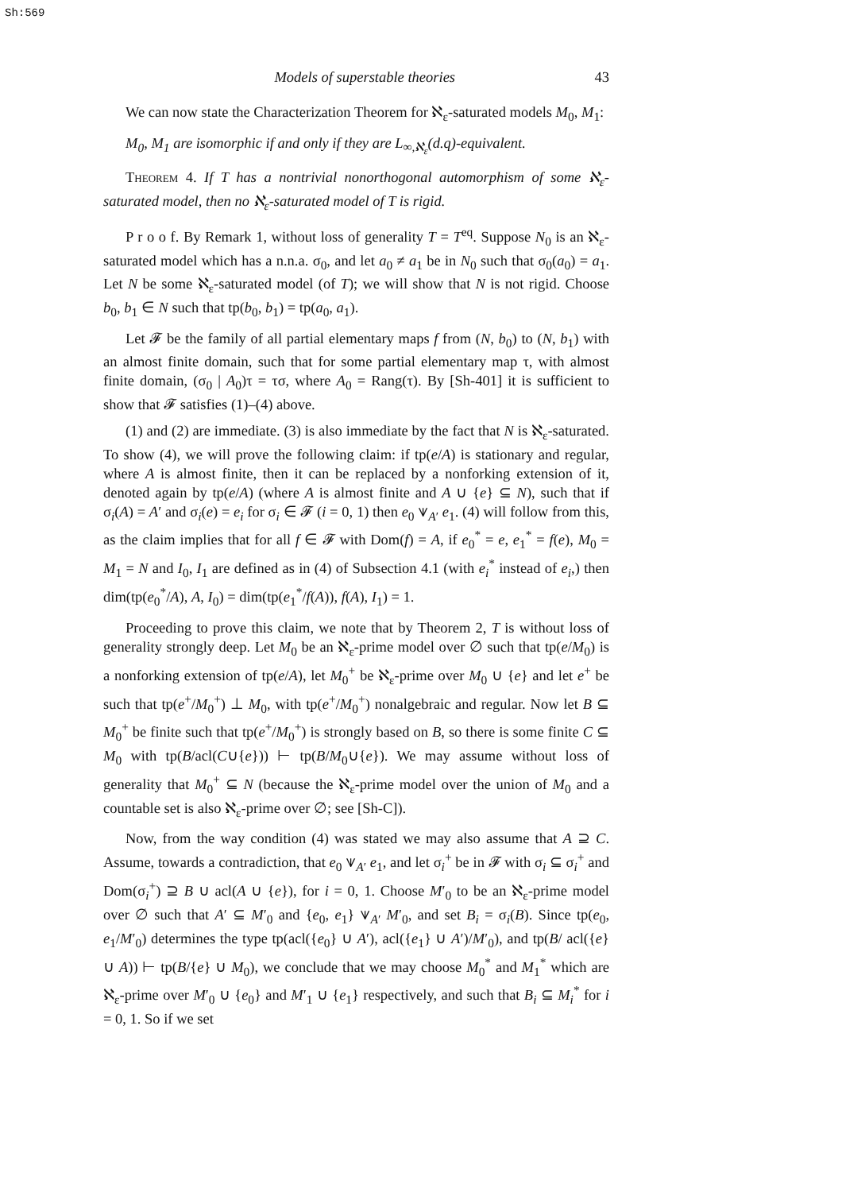Sh:569
Models of superstable theories 43
We can now state the Characterization Theorem for ℵ<sub>ε</sub>-saturated models M<sub>0</sub>, M<sub>1</sub>:
M<sub>0</sub>, M<sub>1</sub> are isomorphic if and only if they are L<sub>∞,ℵ<sub>ε</sub></sub>(d.q)-equivalent.
Theorem 4. If T has a nontrivial nonorthogonal automorphism of some ℵ<sub>ε</sub>-saturated model, then no ℵ<sub>ε</sub>-saturated model of T is rigid.
P r o o f. By Remark 1, without loss of generality T = T<sup>eq</sup>. Suppose N<sub>0</sub> is an ℵ<sub>ε</sub>-saturated model which has a n.n.a. σ<sub>0</sub>, and let a<sub>0</sub> ≠ a<sub>1</sub> be in N<sub>0</sub> such that σ<sub>0</sub>(a<sub>0</sub>) = a<sub>1</sub>. Let N be some ℵ<sub>ε</sub>-saturated model (of T); we will show that N is not rigid. Choose b<sub>0</sub>, b<sub>1</sub> ∈ N such that tp(b<sub>0</sub>, b<sub>1</sub>) = tp(a<sub>0</sub>, a<sub>1</sub>).
Let 𝓕 be the family of all partial elementary maps f from (N, b<sub>0</sub>) to (N, b<sub>1</sub>) with an almost finite domain, such that for some partial elementary map τ, with almost finite domain, (σ<sub>0</sub> | A<sub>0</sub>)τ = τσ, where A<sub>0</sub> = Rang(τ). By [Sh-401] it is sufficient to show that 𝓕 satisfies (1)–(4) above.
(1) and (2) are immediate. (3) is also immediate by the fact that N is ℵ<sub>ε</sub>-saturated. To show (4), we will prove the following claim: if tp(e/A) is stationary and regular, where A is almost finite, then it can be replaced by a nonforking extension of it, denoted again by tp(e/A) (where A is almost finite and A ∪ {e} ⊆ N), such that if σ<sub>i</sub>(A) = A′ and σ<sub>i</sub>(e) = e<sub>i</sub> for σ<sub>i</sub> ∈ 𝓕 (i = 0, 1) then e<sub>0</sub> ⩛<sub>A′</sub> e<sub>1</sub>. (4) will follow from this, as the claim implies that for all f ∈ 𝓕 with Dom(f) = A, if e<sub>0</sub><sup>*</sup> = e, e<sub>1</sub><sup>*</sup> = f(e), M<sub>0</sub> = M<sub>1</sub> = N and I<sub>0</sub>, I<sub>1</sub> are defined as in (4) of Subsection 4.1 (with e<sub>i</sub><sup>*</sup> instead of e<sub>i</sub>,) then dim(tp(e<sub>0</sub><sup>*</sup>/A), A, I<sub>0</sub>) = dim(tp(e<sub>1</sub><sup>*</sup>/f(A)), f(A), I<sub>1</sub>) = 1.
Proceeding to prove this claim, we note that by Theorem 2, T is without loss of generality strongly deep. Let M<sub>0</sub> be an ℵ<sub>ε</sub>-prime model over ∅ such that tp(e/M<sub>0</sub>) is a nonforking extension of tp(e/A), let M<sub>0</sub><sup>+</sup> be ℵ<sub>ε</sub>-prime over M<sub>0</sub> ∪ {e} and let e<sup>+</sup> be such that tp(e<sup>+</sup>/M<sub>0</sub><sup>+</sup>) ⊥ M<sub>0</sub>, with tp(e<sup>+</sup>/M<sub>0</sub><sup>+</sup>) nonalgebraic and regular. Now let B ⊆ M<sub>0</sub><sup>+</sup> be finite such that tp(e<sup>+</sup>/M<sub>0</sub><sup>+</sup>) is strongly based on B, so there is some finite C ⊆ M<sub>0</sub> with tp(B/acl(C∪{e})) ⊢ tp(B/M<sub>0</sub>∪{e}). We may assume without loss of generality that M<sub>0</sub><sup>+</sup> ⊆ N (because the ℵ<sub>ε</sub>-prime model over the union of M<sub>0</sub> and a countable set is also ℵ<sub>ε</sub>-prime over ∅; see [Sh-C]).
Now, from the way condition (4) was stated we may also assume that A ⊇ C. Assume, towards a contradiction, that e<sub>0</sub> ⩛<sub>A′</sub> e<sub>1</sub>, and let σ<sub>i</sub><sup>+</sup> be in 𝓕 with σ<sub>i</sub> ⊆ σ<sub>i</sub><sup>+</sup> and Dom(σ<sub>i</sub><sup>+</sup>) ⊇ B ∪ acl(A ∪ {e}), for i = 0, 1. Choose M′<sub>0</sub> to be an ℵ<sub>ε</sub>-prime model over ∅ such that A′ ⊆ M′<sub>0</sub> and {e<sub>0</sub>, e<sub>1</sub>} ⩛<sub>A′</sub> M′<sub>0</sub>, and set B<sub>i</sub> = σ<sub>i</sub>(B). Since tp(e<sub>0</sub>, e<sub>1</sub>/M′<sub>0</sub>) determines the type tp(acl({e<sub>0</sub>} ∪ A′), acl({e<sub>1</sub>} ∪ A′)/M′<sub>0</sub>), and tp(B/ acl({e} ∪ A)) ⊢ tp(B/{e} ∪ M<sub>0</sub>), we conclude that we may choose M<sub>0</sub><sup>*</sup> and M<sub>1</sub><sup>*</sup> which are ℵ<sub>ε</sub>-prime over M′<sub>0</sub> ∪ {e<sub>0</sub>} and M′<sub>1</sub> ∪ {e<sub>1</sub>} respectively, and such that B<sub>i</sub> ⊆ M<sub>i</sub><sup>*</sup> for i = 0, 1. So if we set